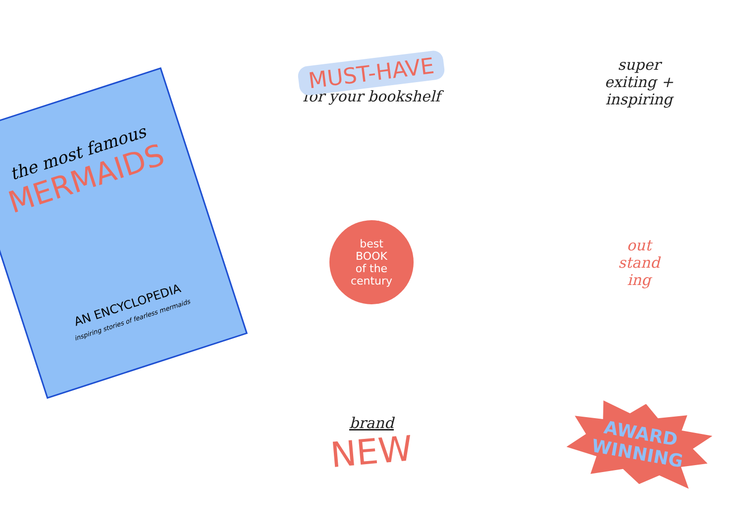MUST-HAVE
for your bookshelf
the most famous
MERMAIDS
AN ENCYCLOPEDIA
inspiring stories of fearless mermaids
super
exiting +
inspiring
best
BOOK
of the
century
out
stand
ing
brand
NEW
AWARD
WINNING